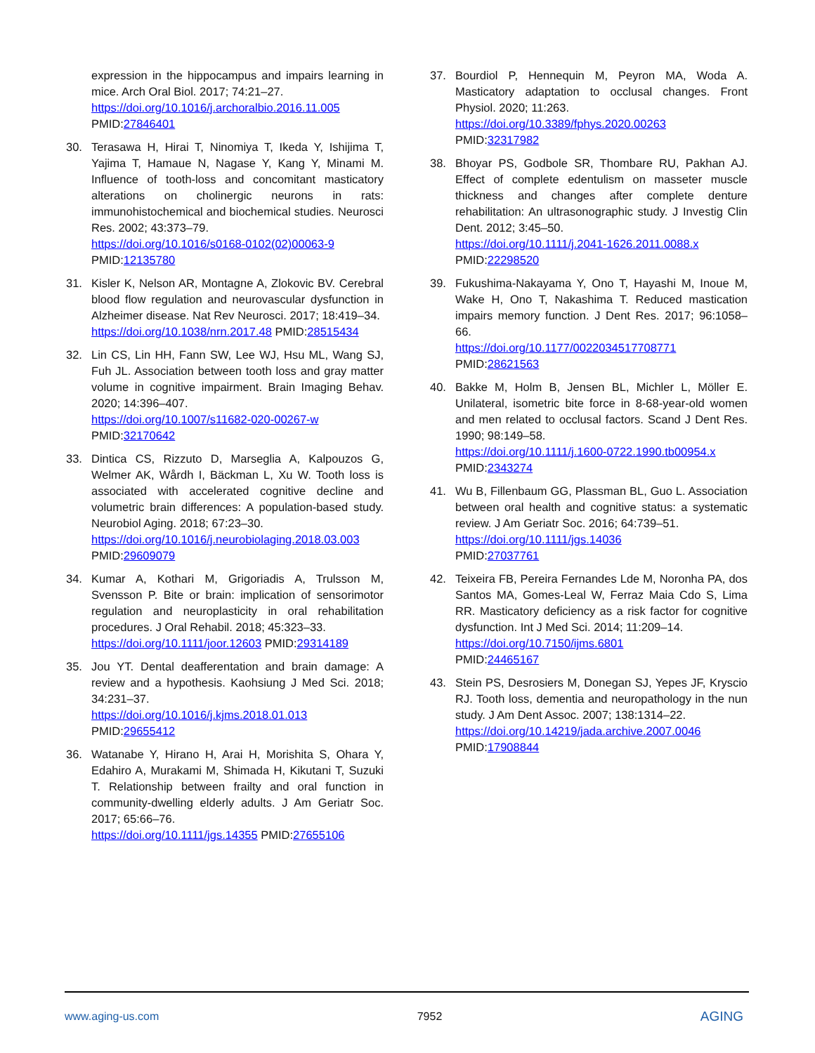expression in the hippocampus and impairs learning in mice. Arch Oral Biol. 2017; 74:21–27.
https://doi.org/10.1016/j.archoralbio.2016.11.005
PMID:27846401
30. Terasawa H, Hirai T, Ninomiya T, Ikeda Y, Ishijima T, Yajima T, Hamaue N, Nagase Y, Kang Y, Minami M. Influence of tooth-loss and concomitant masticatory alterations on cholinergic neurons in rats: immunohistochemical and biochemical studies. Neurosci Res. 2002; 43:373–79.
https://doi.org/10.1016/s0168-0102(02)00063-9
PMID:12135780
31. Kisler K, Nelson AR, Montagne A, Zlokovic BV. Cerebral blood flow regulation and neurovascular dysfunction in Alzheimer disease. Nat Rev Neurosci. 2017; 18:419–34.
https://doi.org/10.1038/nrn.2017.48 PMID:28515434
32. Lin CS, Lin HH, Fann SW, Lee WJ, Hsu ML, Wang SJ, Fuh JL. Association between tooth loss and gray matter volume in cognitive impairment. Brain Imaging Behav. 2020; 14:396–407.
https://doi.org/10.1007/s11682-020-00267-w
PMID:32170642
33. Dintica CS, Rizzuto D, Marseglia A, Kalpouzos G, Welmer AK, Wårdh I, Bäckman L, Xu W. Tooth loss is associated with accelerated cognitive decline and volumetric brain differences: A population-based study. Neurobiol Aging. 2018; 67:23–30.
https://doi.org/10.1016/j.neurobiolaging.2018.03.003
PMID:29609079
34. Kumar A, Kothari M, Grigoriadis A, Trulsson M, Svensson P. Bite or brain: implication of sensorimotor regulation and neuroplasticity in oral rehabilitation procedures. J Oral Rehabil. 2018; 45:323–33.
https://doi.org/10.1111/joor.12603 PMID:29314189
35. Jou YT. Dental deafferentation and brain damage: A review and a hypothesis. Kaohsiung J Med Sci. 2018; 34:231–37.
https://doi.org/10.1016/j.kjms.2018.01.013
PMID:29655412
36. Watanabe Y, Hirano H, Arai H, Morishita S, Ohara Y, Edahiro A, Murakami M, Shimada H, Kikutani T, Suzuki T. Relationship between frailty and oral function in community-dwelling elderly adults. J Am Geriatr Soc. 2017; 65:66–76.
https://doi.org/10.1111/jgs.14355 PMID:27655106
37. Bourdiol P, Hennequin M, Peyron MA, Woda A. Masticatory adaptation to occlusal changes. Front Physiol. 2020; 11:263.
https://doi.org/10.3389/fphys.2020.00263
PMID:32317982
38. Bhoyar PS, Godbole SR, Thombare RU, Pakhan AJ. Effect of complete edentulism on masseter muscle thickness and changes after complete denture rehabilitation: An ultrasonographic study. J Investig Clin Dent. 2012; 3:45–50.
https://doi.org/10.1111/j.2041-1626.2011.0088.x
PMID:22298520
39. Fukushima-Nakayama Y, Ono T, Hayashi M, Inoue M, Wake H, Ono T, Nakashima T. Reduced mastication impairs memory function. J Dent Res. 2017; 96:1058–66.
https://doi.org/10.1177/0022034517708771
PMID:28621563
40. Bakke M, Holm B, Jensen BL, Michler L, Möller E. Unilateral, isometric bite force in 8-68-year-old women and men related to occlusal factors. Scand J Dent Res. 1990; 98:149–58.
https://doi.org/10.1111/j.1600-0722.1990.tb00954.x
PMID:2343274
41. Wu B, Fillenbaum GG, Plassman BL, Guo L. Association between oral health and cognitive status: a systematic review. J Am Geriatr Soc. 2016; 64:739–51.
https://doi.org/10.1111/jgs.14036
PMID:27037761
42. Teixeira FB, Pereira Fernandes Lde M, Noronha PA, dos Santos MA, Gomes-Leal W, Ferraz Maia Cdo S, Lima RR. Masticatory deficiency as a risk factor for cognitive dysfunction. Int J Med Sci. 2014; 11:209–14.
https://doi.org/10.7150/ijms.6801
PMID:24465167
43. Stein PS, Desrosiers M, Donegan SJ, Yepes JF, Kryscio RJ. Tooth loss, dementia and neuropathology in the nun study. J Am Dent Assoc. 2007; 138:1314–22.
https://doi.org/10.14219/jada.archive.2007.0046
PMID:17908844
www.aging-us.com 7952 AGING